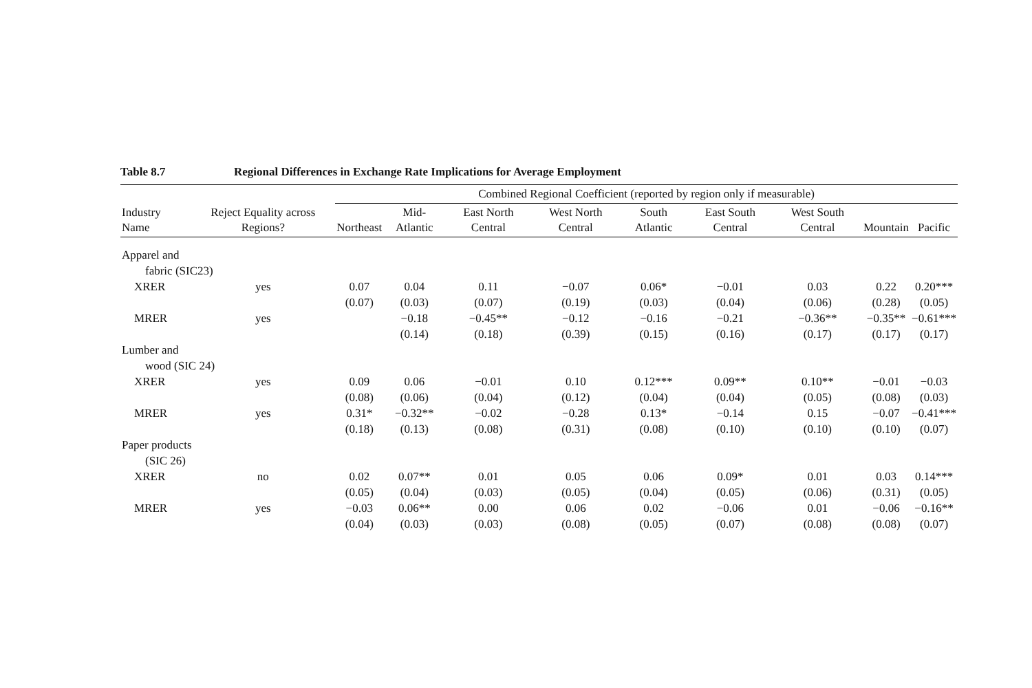Table 8.7 Regional Differences in Exchange Rate Implications for Average Employment
| Industry Name | Reject Equality across Regions? | Combined Regional Coefficient (reported by region only if measurable) | | | | | | | | |
| --- | --- | --- | --- | --- | --- | --- | --- | --- | --- | --- |
| | | Northeast | Mid-Atlantic | East North Central | West North Central | South Atlantic | East South Central | West South Central | Mountain | Pacific |
| Apparel and | | | | | | | | | | |
| fabric (SIC23) | | | | | | | | | | |
| XRER | yes | 0.07 | 0.04 | 0.11 | −0.07 | 0.06* | −0.01 | 0.03 | 0.22 | 0.20*** |
| | | (0.07) | (0.03) | (0.07) | (0.19) | (0.03) | (0.04) | (0.06) | (0.28) | (0.05) |
| MRER | yes | | −0.18 | −0.45** | −0.12 | −0.16 | −0.21 | −0.36** | −0.35** | −0.61*** |
| | | | (0.14) | (0.18) | (0.39) | (0.15) | (0.16) | (0.17) | (0.17) | (0.17) |
| Lumber and | | | | | | | | | | |
| wood (SIC 24) | | | | | | | | | | |
| XRER | yes | 0.09 | 0.06 | −0.01 | 0.10 | 0.12*** | 0.09** | 0.10** | −0.01 | −0.03 |
| | | (0.08) | (0.06) | (0.04) | (0.12) | (0.04) | (0.04) | (0.05) | (0.08) | (0.03) |
| MRER | yes | 0.31* | −0.32** | −0.02 | −0.28 | 0.13* | −0.14 | 0.15 | −0.07 | −0.41*** |
| | | (0.18) | (0.13) | (0.08) | (0.31) | (0.08) | (0.10) | (0.10) | (0.10) | (0.07) |
| Paper products | | | | | | | | | | |
| (SIC 26) | | | | | | | | | | |
| XRER | no | 0.02 | 0.07** | 0.01 | 0.05 | 0.06 | 0.09* | 0.01 | 0.03 | 0.14*** |
| | | (0.05) | (0.04) | (0.03) | (0.05) | (0.04) | (0.05) | (0.06) | (0.31) | (0.05) |
| MRER | yes | −0.03 | 0.06** | 0.00 | 0.06 | 0.02 | −0.06 | 0.01 | −0.06 | −0.16** |
| | | (0.04) | (0.03) | (0.03) | (0.08) | (0.05) | (0.07) | (0.08) | (0.08) | (0.07) |